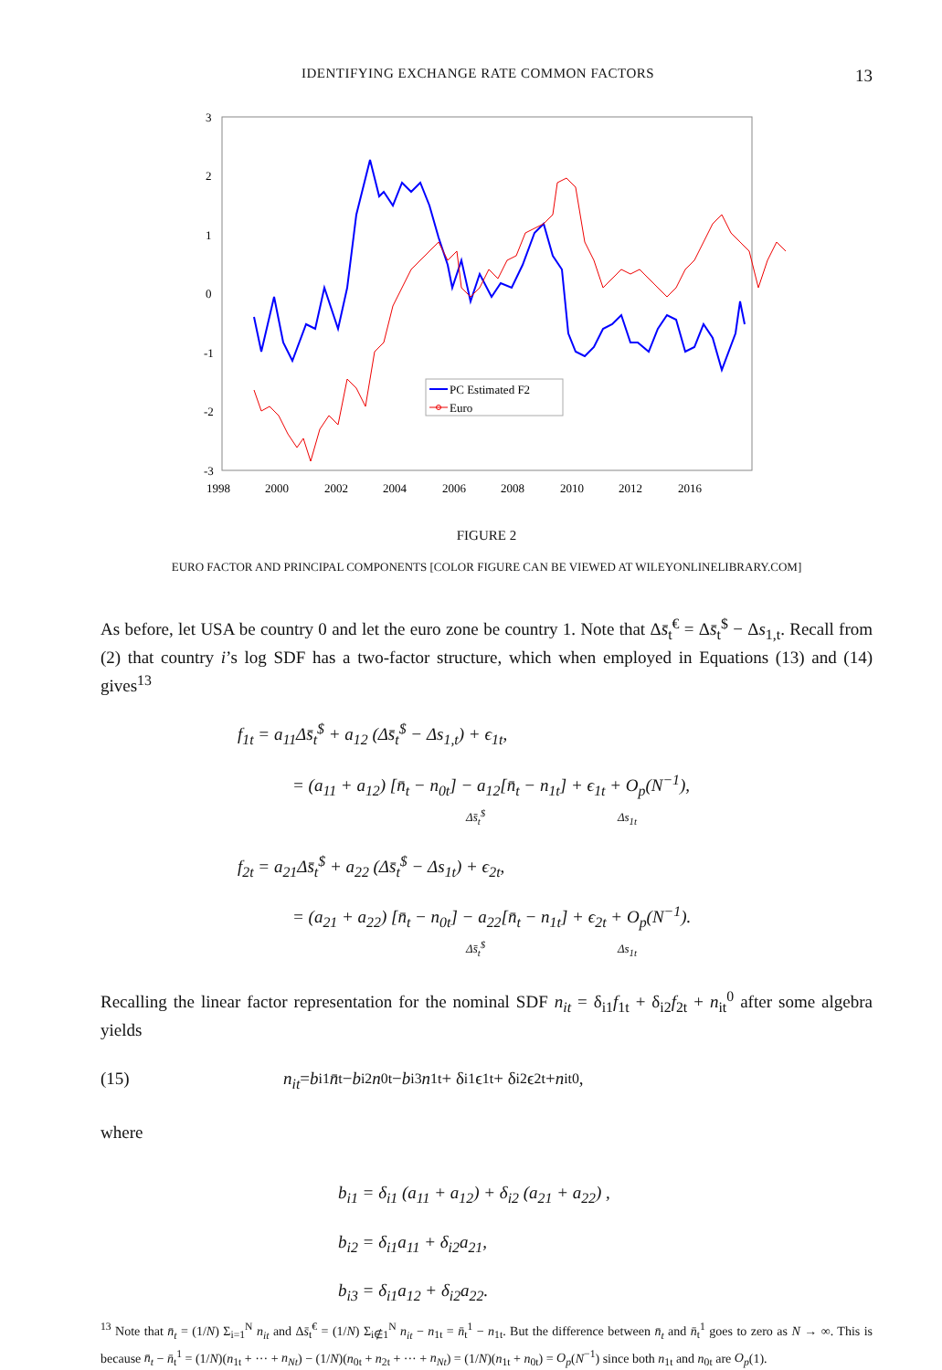IDENTIFYING EXCHANGE RATE COMMON FACTORS 13
3
2
1
0
-1
-2
-3
1998
2000
2002
2004
2006
2008
2010
2012
2016
PC Estimated F2
Euro
FIGURE 2
EURO FACTOR AND PRINCIPAL COMPONENTS [COLOR FIGURE CAN BE VIEWED AT WILEYONLINELIBRARY.COM]
As before, let USA be country 0 and let the euro zone be country 1. Note that Δs̄<sub>t</sub><sup>€</sup> = Δs̄<sub>t</sub><sup>$</sup> − Δs<sub>1,t</sub>. Recall from (2) that country i’s log SDF has a two-factor structure, which when employed in Equations (13) and (14) gives<sup>13</sup>
f<sub>1t</sub> = a<sub>11</sub>Δs̄<sub>t</sub><sup>$</sup> + a<sub>12</sub> (Δs̄<sub>t</sub><sup>$</sup> − Δs<sub>1,t</sub>) + ϵ<sub>1t</sub>,
= (a<sub>11</sub> + a<sub>12</sub>) [n̄<sub>t</sub> − n<sub>0t</sub>] − a<sub>12</sub>[n̄<sub>t</sub> − n<sub>1t</sub>] + ϵ<sub>1t</sub> + O<sub>p</sub>(N<sup>−1</sup>),
Δs̄<sub>t</sub><sup>$</sup> Δs<sub>1t</sub>
f<sub>2t</sub> = a<sub>21</sub>Δs̄<sub>t</sub><sup>$</sup> + a<sub>22</sub> (Δs̄<sub>t</sub><sup>$</sup> − Δs<sub>1t</sub>) + ϵ<sub>2t</sub>,
= (a<sub>21</sub> + a<sub>22</sub>) [n̄<sub>t</sub> − n<sub>0t</sub>] − a<sub>22</sub>[n̄<sub>t</sub> − n<sub>1t</sub>] + ϵ<sub>2t</sub> + O<sub>p</sub>(N<sup>−1</sup>).
Δs̄<sub>t</sub><sup>$</sup> Δs<sub>1t</sub>
Recalling the linear factor representation for the nominal SDF n<sub>it</sub> = δ<sub>i1</sub>f<sub>1t</sub> + δ<sub>i2</sub>f<sub>2t</sub> + n<sub>it</sub><sup>0</sup> after some algebra yields
(15) n<sub>it</sub> = b<sub>i1</sub> n̄<sub>t</sub> − b<sub>i2</sub> n<sub>0t</sub> − b<sub>i3</sub> n<sub>1t</sub> + δ<sub>i1</sub>ϵ<sub>1t</sub> + δ<sub>i2</sub>ϵ<sub>2t</sub> + n<sub>it</sub><sup>0</sup>,
where
b<sub>i1</sub> = δ<sub>i1</sub> (a<sub>11</sub> + a<sub>12</sub>) + δ<sub>i2</sub> (a<sub>21</sub> + a<sub>22</sub>) ,
b<sub>i2</sub> = δ<sub>i1</sub>a<sub>11</sub> + δ<sub>i2</sub>a<sub>21</sub>,
b<sub>i3</sub> = δ<sub>i1</sub>a<sub>12</sub> + δ<sub>i2</sub>a<sub>22</sub>.
<sup>13</sup> Note that n̄<sub>t</sub> = (1/N) Σ<sub>i=1</sub><sup>N</sup> n<sub>it</sub> and Δs̄<sub>t</sub><sup>€</sup> = (1/N) Σ<sub>i∉1</sub><sup>N</sup> n<sub>it</sub> − n<sub>1t</sub> = n̄<sub>t</sub><sup>1</sup> − n<sub>1t</sub>. But the difference between n̄<sub>t</sub> and n̄<sub>t</sub><sup>1</sup> goes to zero as N → ∞. This is because n̄<sub>t</sub> − n̄<sub>t</sub><sup>1</sup> = (1/N)(n<sub>1t</sub> + ··· + n<sub>Nt</sub>) − (1/N)(n<sub>0t</sub> + n<sub>2t</sub> + ··· + n<sub>Nt</sub>) = (1/N)(n<sub>1t</sub> + n<sub>0t</sub>) = O<sub>p</sub>(N<sup>−1</sup>) since both n<sub>1t</sub> and n<sub>0t</sub> are O<sub>p</sub>(1).